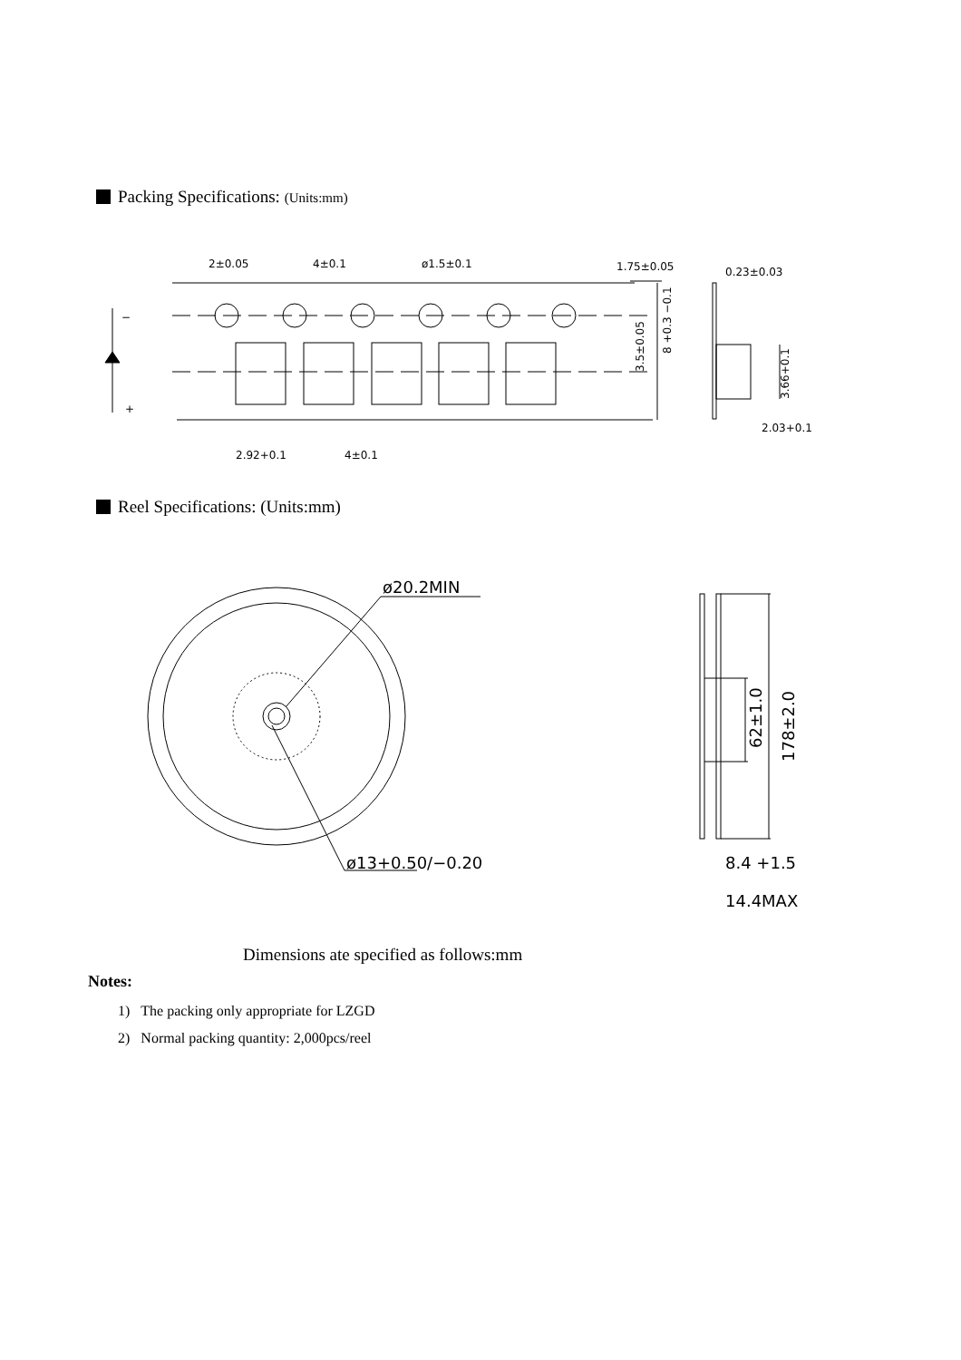Packing Specifications: (Units:mm)
2±0.05
4±0.1
ø1.5±0.1
1.75±0.05
0.23±0.03
−
+
3.5±0.05
8 +0.3 −0.1
3.66+0.1
2.03+0.1
2.92+0.1
4±0.1
Reel Specifications: (Units:mm)
ø20.2MIN
ø13+0.50/−0.20
62±1.0
178±2.0
8.4 +1.5
14.4MAX
Dimensions ate specified as follows:mm
Notes:
1) The packing only appropriate for LZGD
2) Normal packing quantity: 2,000pcs/reel